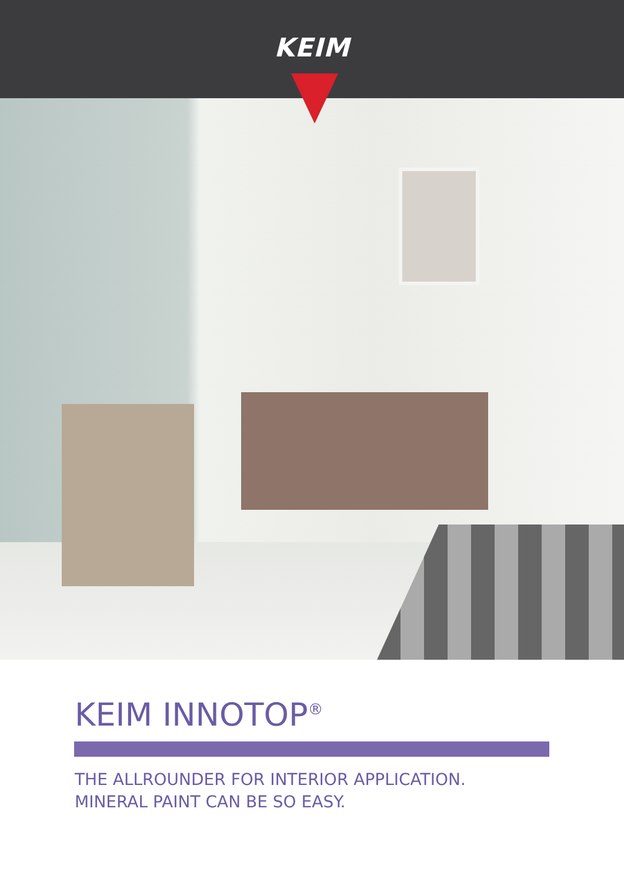KEIM
KEIM INNOTOP<sup>®</sup>
THE ALLROUNDER FOR INTERIOR APPLICATION.
MINERAL PAINT CAN BE SO EASY.